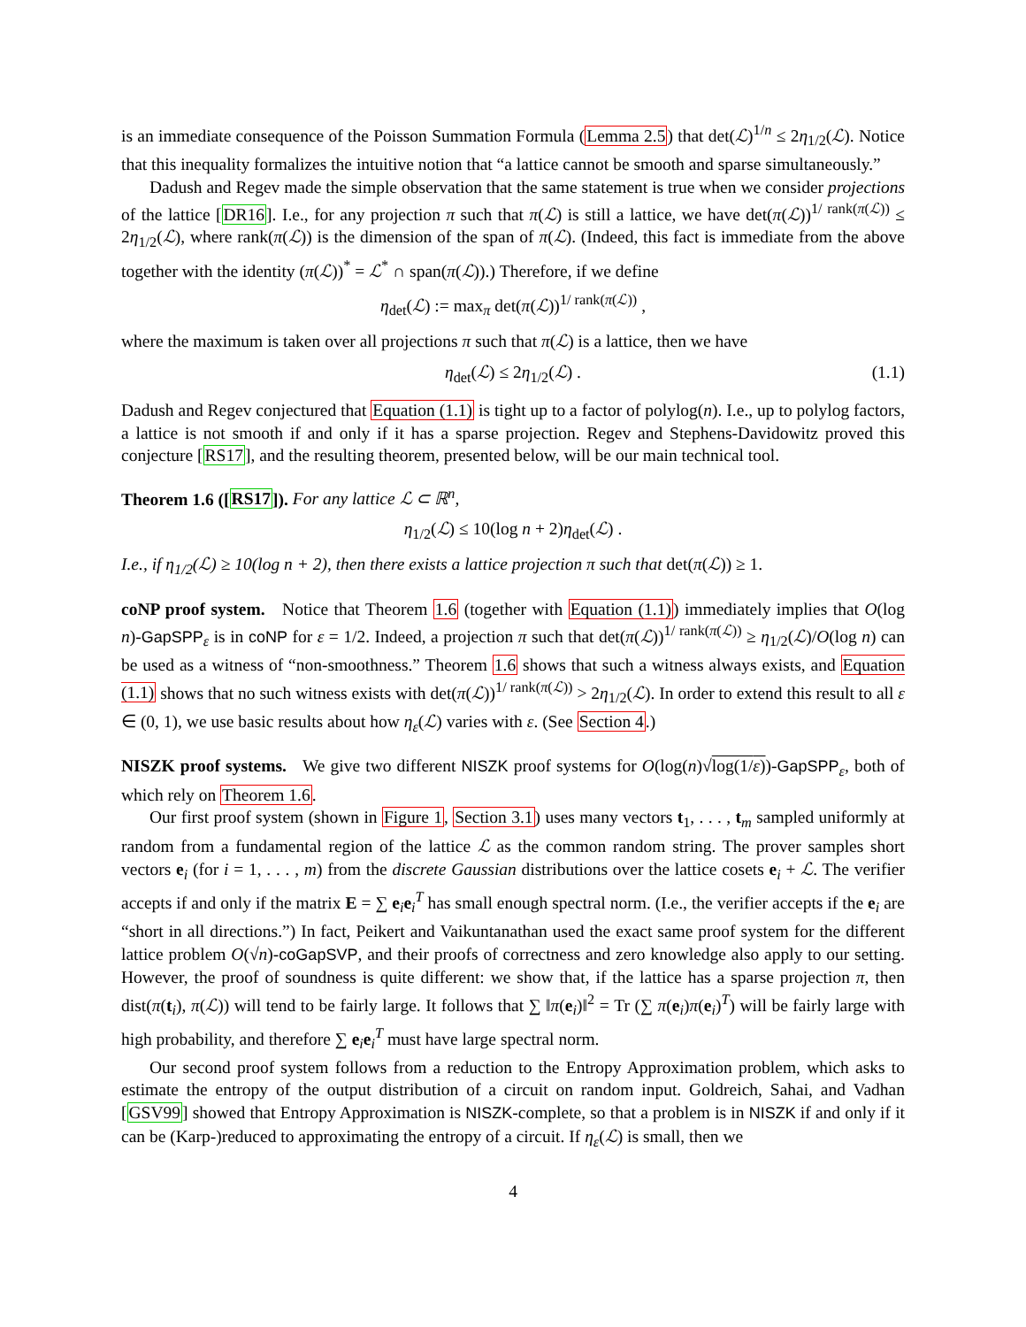is an immediate consequence of the Poisson Summation Formula (Lemma 2.5) that det(ℒ)<sup>1/n</sup> ≤ 2η<sub>1/2</sub>(ℒ). Notice that this inequality formalizes the intuitive notion that “a lattice cannot be smooth and sparse simultaneously.”
Dadush and Regev made the simple observation that the same statement is true when we consider projections of the lattice [DR16]. I.e., for any projection π such that π(ℒ) is still a lattice, we have det(π(ℒ))<sup>1/ rank(π(ℒ))</sup> ≤ 2η<sub>1/2</sub>(ℒ), where rank(π(ℒ)) is the dimension of the span of π(ℒ). (Indeed, this fact is immediate from the above together with the identity (π(ℒ))<sup>*</sup> = ℒ<sup>*</sup> ∩ span(π(ℒ)).) Therefore, if we define
η<sub>det</sub>(ℒ) := max<sub>π</sub> det(π(ℒ))<sup>1/ rank(π(ℒ))</sup> ,
where the maximum is taken over all projections π such that π(ℒ) is a lattice, then we have
η<sub>det</sub>(ℒ) ≤ 2η<sub>1/2</sub>(ℒ) . (1.1)
Dadush and Regev conjectured that Equation (1.1) is tight up to a factor of polylog(n). I.e., up to polylog factors, a lattice is not smooth if and only if it has a sparse projection. Regev and Stephens-Davidowitz proved this conjecture [RS17], and the resulting theorem, presented below, will be our main technical tool.
Theorem 1.6 ([RS17]). For any lattice ℒ ⊂ ℝ<sup>n</sup>,
η<sub>1/2</sub>(ℒ) ≤ 10(log n + 2)η<sub>det</sub>(ℒ) .
I.e., if η<sub>1/2</sub>(ℒ) ≥ 10(log n + 2), then there exists a lattice projection π such that det(π(ℒ)) ≥ 1.
coNP proof system. Notice that Theorem 1.6 (together with Equation (1.1)) immediately implies that O(log n)-GapSPP<sub>ε</sub> is in coNP for ε = 1/2. Indeed, a projection π such that det(π(ℒ))<sup>1/ rank(π(ℒ))</sup> ≥ η<sub>1/2</sub>(ℒ)/O(log n) can be used as a witness of “non-smoothness.” Theorem 1.6 shows that such a witness always exists, and Equation (1.1) shows that no such witness exists with det(π(ℒ))<sup>1/ rank(π(ℒ))</sup> > 2η<sub>1/2</sub>(ℒ). In order to extend this result to all ε ∈ (0, 1), we use basic results about how η<sub>ε</sub>(ℒ) varies with ε. (See Section 4.)
NISZK proof systems. We give two different NISZK proof systems for O(log(n)√log(1/ε))-GapSPP<sub>ε</sub>, both of which rely on Theorem 1.6.
Our first proof system (shown in Figure 1, Section 3.1) uses many vectors t<sub>1</sub>, . . . , t<sub>m</sub> sampled uniformly at random from a fundamental region of the lattice ℒ as the common random string. The prover samples short vectors e<sub>i</sub> (for i = 1, . . . , m) from the discrete Gaussian distributions over the lattice cosets e<sub>i</sub> + ℒ. The verifier accepts if and only if the matrix E = ∑ e<sub>i</sub>e<sub>i</sub><sup>T</sup> has small enough spectral norm. (I.e., the verifier accepts if the e<sub>i</sub> are “short in all directions.”) In fact, Peikert and Vaikuntanathan used the exact same proof system for the different lattice problem O(√n)-coGapSVP, and their proofs of correctness and zero knowledge also apply to our setting. However, the proof of soundness is quite different: we show that, if the lattice has a sparse projection π, then dist(π(t<sub>i</sub>), π(ℒ)) will tend to be fairly large. It follows that ∑ ‖π(e<sub>i</sub>)‖<sup>2</sup> = Tr (∑ π(e<sub>i</sub>)π(e<sub>i</sub>)<sup>T</sup>) will be fairly large with high probability, and therefore ∑ e<sub>i</sub>e<sub>i</sub><sup>T</sup> must have large spectral norm.
Our second proof system follows from a reduction to the Entropy Approximation problem, which asks to estimate the entropy of the output distribution of a circuit on random input. Goldreich, Sahai, and Vadhan [GSV99] showed that Entropy Approximation is NISZK-complete, so that a problem is in NISZK if and only if it can be (Karp-)reduced to approximating the entropy of a circuit. If η<sub>ε</sub>(ℒ) is small, then we
4